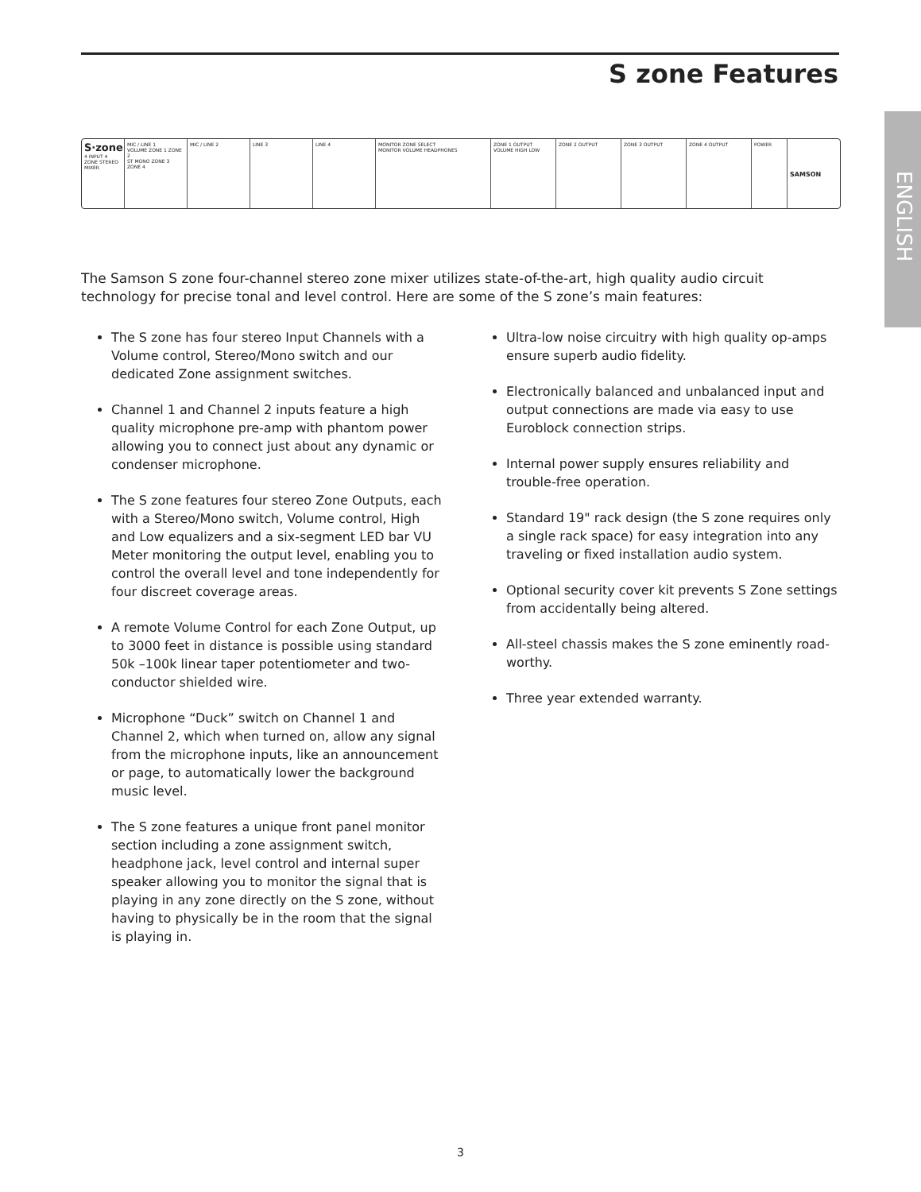S zone Features
ENGLISH
S·zone
4 INPUT 4 ZONE STEREO MIXER
MIC / LINE 1
VOLUME ZONE 1 ZONE 2
ST MONO ZONE 3 ZONE 4
MIC / LINE 2 LINE 3 LINE 4 MONITOR ZONE SELECT
MONITOR VOLUME HEADPHONES
ZONE 1 OUTPUT
VOLUME HIGH LOW
ZONE 2 OUTPUT ZONE 3 OUTPUT ZONE 4 OUTPUT POWER
SAMSON
The Samson S zone four-channel stereo zone mixer utilizes state-of-the-art, high quality audio circuit technology for precise tonal and level control. Here are some of the S zone’s main features:
The S zone has four stereo Input Channels with a Volume control, Stereo/Mono switch and our dedicated Zone assignment switches.
Channel 1 and Channel 2 inputs feature a high quality microphone pre-amp with phantom power allowing you to connect just about any dynamic or condenser microphone.
The S zone features four stereo Zone Outputs, each with a Stereo/Mono switch, Volume control, High and Low equalizers and a six-segment LED bar VU Meter monitoring the output level, enabling you to control the overall level and tone independently for four discreet coverage areas.
A remote Volume Control for each Zone Output, up to 3000 feet in distance is possible using standard 50k –100k linear taper potentiometer and two-conductor shielded wire.
Microphone “Duck” switch on Channel 1 and Channel 2, which when turned on, allow any signal from the microphone inputs, like an announcement or page, to automatically lower the background music level.
The S zone features a unique front panel monitor section including a zone assignment switch, headphone jack, level control and internal super speaker allowing you to monitor the signal that is playing in any zone directly on the S zone, without having to physically be in the room that the signal is playing in.
Ultra-low noise circuitry with high quality op-amps ensure superb audio fidelity.
Electronically balanced and unbalanced input and output connections are made via easy to use Euroblock connection strips.
Internal power supply ensures reliability and trouble-free operation.
Standard 19" rack design (the S zone requires only a single rack space) for easy integration into any traveling or fixed installation audio system.
Optional security cover kit prevents S Zone settings from accidentally being altered.
All-steel chassis makes the S zone eminently road-worthy.
Three year extended warranty.
3